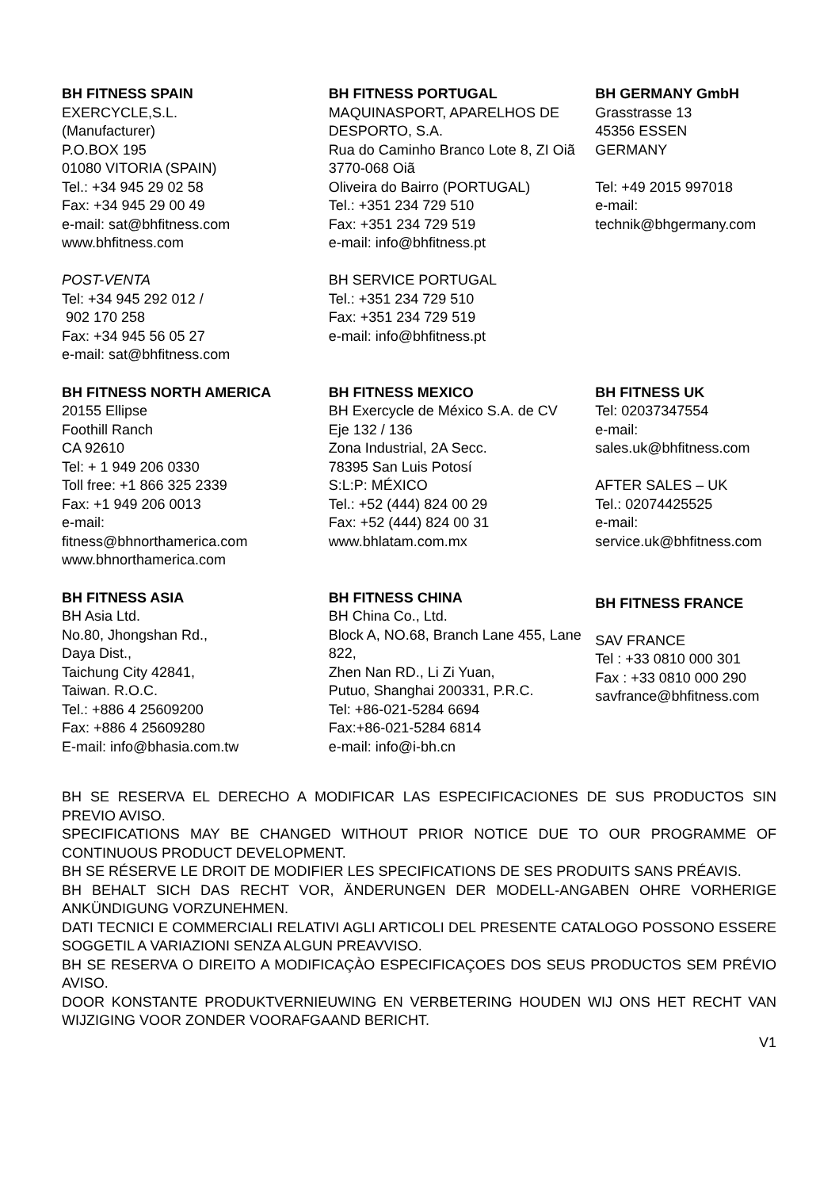BH FITNESS SPAIN
EXERCYCLE,S.L.
(Manufacturer)
P.O.BOX 195
01080 VITORIA (SPAIN)
Tel.: +34 945 29 02 58
Fax: +34 945 29 00 49
e-mail: sat@bhfitness.com
www.bhfitness.com
POST-VENTA
Tel: +34 945 292 012 /
902 170 258
Fax: +34 945 56 05 27
e-mail: sat@bhfitness.com
BH FITNESS PORTUGAL
MAQUINASPORT, APARELHOS DE DESPORTO, S.A.
Rua do Caminho Branco Lote 8, ZI Oiã 3770-068 Oiã
Oliveira do Bairro (PORTUGAL)
Tel.: +351 234 729 510
Fax: +351 234 729 519
e-mail: info@bhfitness.pt
BH SERVICE PORTUGAL
Tel.: +351 234 729 510
Fax: +351 234 729 519
e-mail: info@bhfitness.pt
BH GERMANY GmbH
Grasstrasse 13
45356 ESSEN
GERMANY
Tel: +49 2015 997018
e-mail:
technik@bhgermany.com
BH FITNESS NORTH AMERICA
20155 Ellipse
Foothill Ranch
CA 92610
Tel: + 1 949 206 0330
Toll free: +1 866 325 2339
Fax: +1 949 206 0013
e-mail:
fitness@bhnorthamerica.com
www.bhnorthamerica.com
BH FITNESS MEXICO
BH Exercycle de México S.A. de CV
Eje 132 / 136
Zona Industrial, 2A Secc.
78395 San Luis Potosí
S:L:P: MÉXICO
Tel.: +52 (444) 824 00 29
Fax: +52 (444) 824 00 31
www.bhlatam.com.mx
BH FITNESS UK
Tel: 02037347554
e-mail:
sales.uk@bhfitness.com
AFTER SALES – UK
Tel.: 02074425525
e-mail:
service.uk@bhfitness.com
BH FITNESS ASIA
BH Asia Ltd.
No.80, Jhongshan Rd.,
Daya Dist.,
Taichung City 42841,
Taiwan. R.O.C.
Tel.: +886 4 25609200
Fax: +886 4 25609280
E-mail: info@bhasia.com.tw
BH FITNESS CHINA
BH China Co., Ltd.
Block A, NO.68, Branch Lane 455, Lane 822,
Zhen Nan RD., Li Zi Yuan,
Putuo, Shanghai 200331, P.R.C.
Tel: +86-021-5284 6694
Fax:+86-021-5284 6814
e-mail: info@i-bh.cn
BH FITNESS FRANCE
SAV FRANCE
Tel : +33 0810 000 301
Fax : +33 0810 000 290
savfrance@bhfitness.com
BH SE RESERVA EL DERECHO A MODIFICAR LAS ESPECIFICACIONES DE SUS PRODUCTOS SIN PREVIO AVISO.
SPECIFICATIONS MAY BE CHANGED WITHOUT PRIOR NOTICE DUE TO OUR PROGRAMME OF CONTINUOUS PRODUCT DEVELOPMENT.
BH SE RÉSERVE LE DROIT DE MODIFIER LES SPECIFICATIONS DE SES PRODUITS SANS PRÉAVIS.
BH BEHALT SICH DAS RECHT VOR, ÄNDERUNGEN DER MODELL-ANGABEN OHRE VORHERIGE ANKÜNDIGUNG VORZUNEHMEN.
DATI TECNICI E COMMERCIALI RELATIVI AGLI ARTICOLI DEL PRESENTE CATALOGO POSSONO ESSERE SOGGETIL A VARIAZIONI SENZA ALGUN PREAVVISO.
BH SE RESERVA O DIREITO A MODIFICAÇÀO ESPECIFICAÇOES DOS SEUS PRODUCTOS SEM PRÉVIO AVISO.
DOOR KONSTANTE PRODUKTVERNIEUWING EN VERBETERING HOUDEN WIJ ONS HET RECHT VAN WIJZIGING VOOR ZONDER VOORAFGAAND BERICHT.
V1